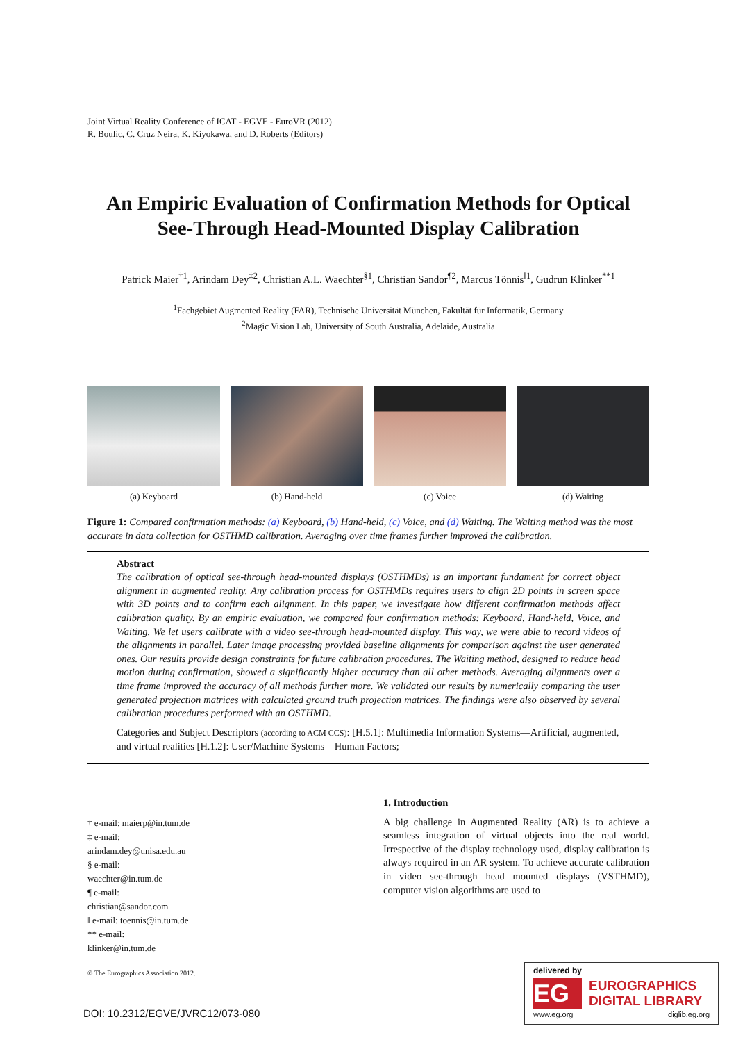Joint Virtual Reality Conference of ICAT - EGVE - EuroVR (2012)
R. Boulic, C. Cruz Neira, K. Kiyokawa, and D. Roberts (Editors)
An Empiric Evaluation of Confirmation Methods for Optical See-Through Head-Mounted Display Calibration
Patrick Maier<sup>†1</sup>, Arindam Dey<sup>‡2</sup>, Christian A.L. Waechter<sup>§1</sup>, Christian Sandor<sup>¶2</sup>, Marcus Tönnis<sup>‖1</sup>, Gudrun Klinker<sup>**1</sup>
<sup>1</sup> Fachgebiet Augmented Reality (FAR), Technische Universität München, Fakultät für Informatik, Germany
<sup>2</sup> Magic Vision Lab, University of South Australia, Adelaide, Australia
(a) Keyboard (b) Hand-held (c) Voice (d) Waiting
Figure 1: Compared confirmation methods: (a) Keyboard, (b) Hand-held, (c) Voice, and (d) Waiting. The Waiting method was the most accurate in data collection for OSTHMD calibration. Averaging over time frames further improved the calibration.
Abstract
The calibration of optical see-through head-mounted displays (OSTHMDs) is an important fundament for correct object alignment in augmented reality. Any calibration process for OSTHMDs requires users to align 2D points in screen space with 3D points and to confirm each alignment. In this paper, we investigate how different confirmation methods affect calibration quality. By an empiric evaluation, we compared four confirmation methods: Keyboard, Hand-held, Voice, and Waiting. We let users calibrate with a video see-through head-mounted display. This way, we were able to record videos of the alignments in parallel. Later image processing provided baseline alignments for comparison against the user generated ones. Our results provide design constraints for future calibration procedures. The Waiting method, designed to reduce head motion during confirmation, showed a significantly higher accuracy than all other methods. Averaging alignments over a time frame improved the accuracy of all methods further more. We validated our results by numerically comparing the user generated projection matrices with calculated ground truth projection matrices. The findings were also observed by several calibration procedures performed with an OSTHMD.
Categories and Subject Descriptors (according to ACM CCS): [H.5.1]: Multimedia Information Systems—Artificial, augmented, and virtual realities [H.1.2]: User/Machine Systems—Human Factors;
† e-mail: maierp@in.tum.de
‡ e-mail: arindam.dey@unisa.edu.au
§ e-mail: waechter@in.tum.de
¶ e-mail: christian@sandor.com
‖ e-mail: toennis@in.tum.de
** e-mail: klinker@in.tum.de
© The Eurographics Association 2012.
1. Introduction
A big challenge in Augmented Reality (AR) is to achieve a seamless integration of virtual objects into the real world. Irrespective of the display technology used, display calibration is always required in an AR system. To achieve accurate calibration in video see-through head mounted displays (VSTHMD), computer vision algorithms are used to
DOI: 10.2312/EGVE/JVRC12/073-080
delivered by
EG
EUROGRAPHICS
DIGITAL LIBRARY
www.eg.org diglib.eg.org